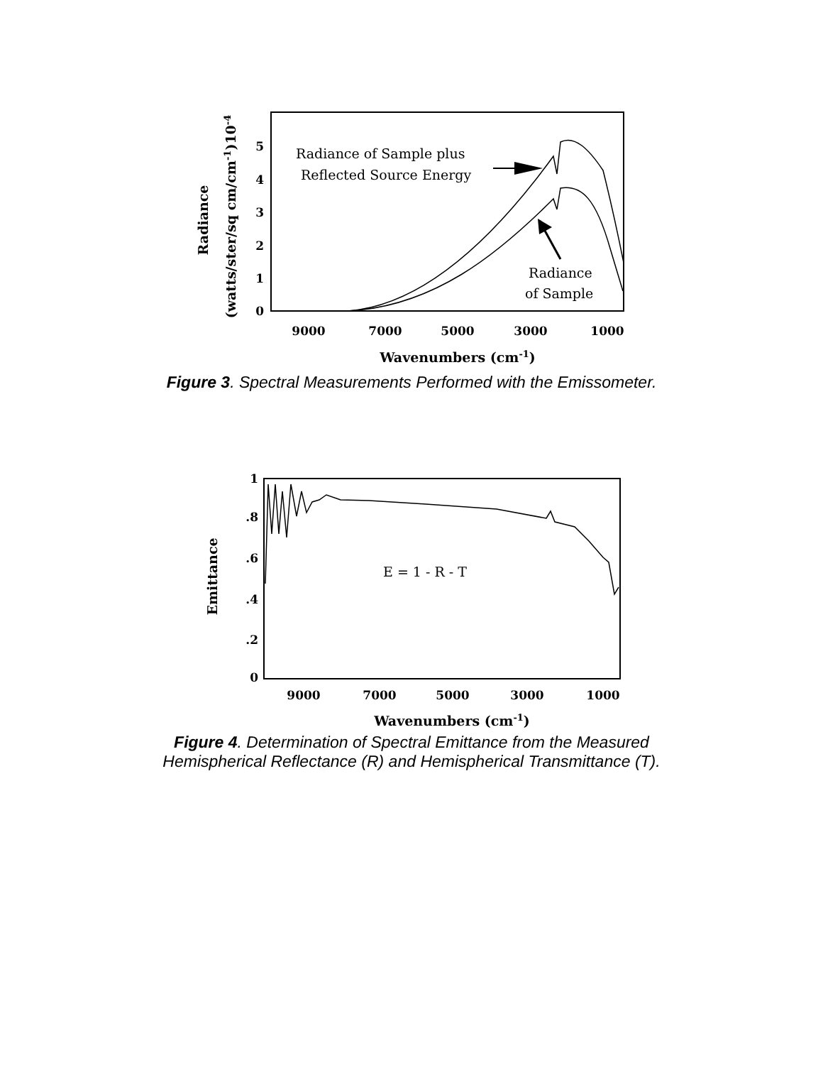Radiance
(watts/ster/sq cm/cm-1)10-4
5
4
3
2
1
0
9000
7000
5000
3000
1000
Wavenumbers (cm-1)
Radiance of Sample plus
Reflected Source Energy
Radiance
of Sample
Figure 3. Spectral Measurements Performed with the Emissometer.
Emittance
1
.8
.6
.4
.2
0
9000
7000
5000
3000
1000
Wavenumbers (cm-1)
E = 1 - R - T
Figure 4. Determination of Spectral Emittance from the Measured
Hemispherical Reflectance (R) and Hemispherical Transmittance (T).